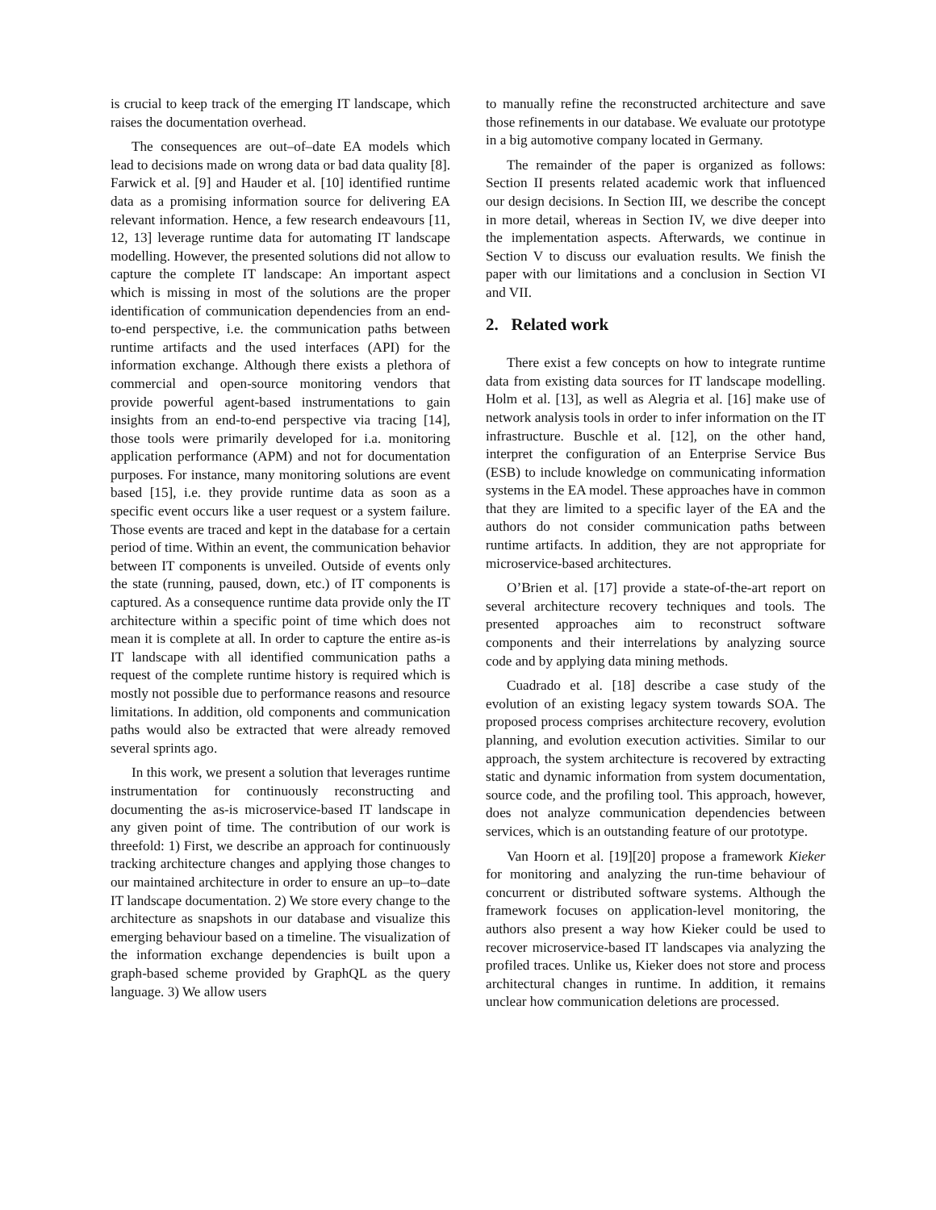is crucial to keep track of the emerging IT landscape, which raises the documentation overhead.
The consequences are out–of–date EA models which lead to decisions made on wrong data or bad data quality [8]. Farwick et al. [9] and Hauder et al. [10] identified runtime data as a promising information source for delivering EA relevant information. Hence, a few research endeavours [11, 12, 13] leverage runtime data for automating IT landscape modelling. However, the presented solutions did not allow to capture the complete IT landscape: An important aspect which is missing in most of the solutions are the proper identification of communication dependencies from an end-to-end perspective, i.e. the communication paths between runtime artifacts and the used interfaces (API) for the information exchange. Although there exists a plethora of commercial and open-source monitoring vendors that provide powerful agent-based instrumentations to gain insights from an end-to-end perspective via tracing [14], those tools were primarily developed for i.a. monitoring application performance (APM) and not for documentation purposes. For instance, many monitoring solutions are event based [15], i.e. they provide runtime data as soon as a specific event occurs like a user request or a system failure. Those events are traced and kept in the database for a certain period of time. Within an event, the communication behavior between IT components is unveiled. Outside of events only the state (running, paused, down, etc.) of IT components is captured. As a consequence runtime data provide only the IT architecture within a specific point of time which does not mean it is complete at all. In order to capture the entire as-is IT landscape with all identified communication paths a request of the complete runtime history is required which is mostly not possible due to performance reasons and resource limitations. In addition, old components and communication paths would also be extracted that were already removed several sprints ago.
In this work, we present a solution that leverages runtime instrumentation for continuously reconstructing and documenting the as-is microservice-based IT landscape in any given point of time. The contribution of our work is threefold: 1) First, we describe an approach for continuously tracking architecture changes and applying those changes to our maintained architecture in order to ensure an up–to–date IT landscape documentation. 2) We store every change to the architecture as snapshots in our database and visualize this emerging behaviour based on a timeline. The visualization of the information exchange dependencies is built upon a graph-based scheme provided by GraphQL as the query language. 3) We allow users
to manually refine the reconstructed architecture and save those refinements in our database. We evaluate our prototype in a big automotive company located in Germany.
The remainder of the paper is organized as follows: Section II presents related academic work that influenced our design decisions. In Section III, we describe the concept in more detail, whereas in Section IV, we dive deeper into the implementation aspects. Afterwards, we continue in Section V to discuss our evaluation results. We finish the paper with our limitations and a conclusion in Section VI and VII.
2. Related work
There exist a few concepts on how to integrate runtime data from existing data sources for IT landscape modelling. Holm et al. [13], as well as Alegria et al. [16] make use of network analysis tools in order to infer information on the IT infrastructure. Buschle et al. [12], on the other hand, interpret the configuration of an Enterprise Service Bus (ESB) to include knowledge on communicating information systems in the EA model. These approaches have in common that they are limited to a specific layer of the EA and the authors do not consider communication paths between runtime artifacts. In addition, they are not appropriate for microservice-based architectures.
O’Brien et al. [17] provide a state-of-the-art report on several architecture recovery techniques and tools. The presented approaches aim to reconstruct software components and their interrelations by analyzing source code and by applying data mining methods.
Cuadrado et al. [18] describe a case study of the evolution of an existing legacy system towards SOA. The proposed process comprises architecture recovery, evolution planning, and evolution execution activities. Similar to our approach, the system architecture is recovered by extracting static and dynamic information from system documentation, source code, and the profiling tool. This approach, however, does not analyze communication dependencies between services, which is an outstanding feature of our prototype.
Van Hoorn et al. [19][20] propose a framework Kieker for monitoring and analyzing the run-time behaviour of concurrent or distributed software systems. Although the framework focuses on application-level monitoring, the authors also present a way how Kieker could be used to recover microservice-based IT landscapes via analyzing the profiled traces. Unlike us, Kieker does not store and process architectural changes in runtime. In addition, it remains unclear how communication deletions are processed.